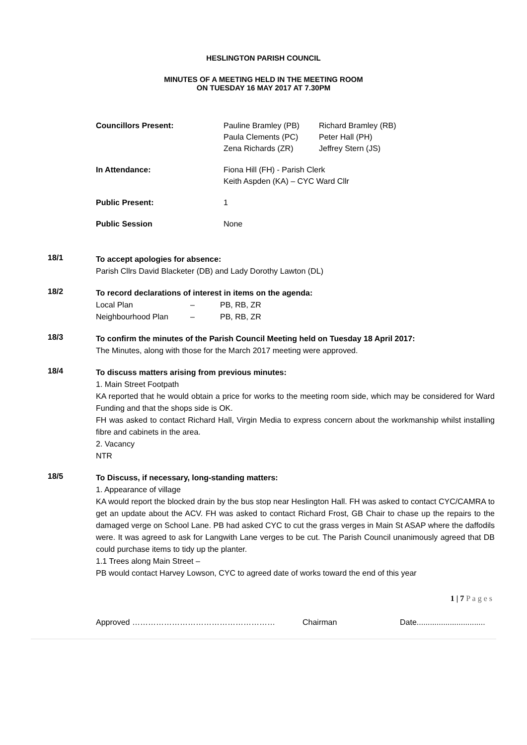HESLINGTON PARISH COUNCIL
MINUTES OF A MEETING HELD IN THE MEETING ROOM
ON TUESDAY 16 MAY 2017 AT 7.30PM
| Councillors Present: | Pauline Bramley (PB) Paula Clements (PC) Zena Richards (ZR) | Richard Bramley (RB) Peter Hall (PH) Jeffrey Stern (JS) |
| In Attendance: | Fiona Hill (FH) - Parish Clerk Keith Aspden (KA) – CYC Ward Cllr | |
| Public Present: | 1 | |
| Public Session | None | |
18/1
To accept apologies for absence:
Parish Cllrs David Blacketer (DB) and Lady Dorothy Lawton (DL)
18/2
To record declarations of interest in items on the agenda:
Local Plan – PB, RB, ZR
Neighbourhood Plan – PB, RB, ZR
18/3
To confirm the minutes of the Parish Council Meeting held on Tuesday 18 April 2017:
The Minutes, along with those for the March 2017 meeting were approved.
18/4
To discuss matters arising from previous minutes:
1. Main Street Footpath
KA reported that he would obtain a price for works to the meeting room side, which may be considered for Ward Funding and that the shops side is OK.
FH was asked to contact Richard Hall, Virgin Media to express concern about the workmanship whilst installing fibre and cabinets in the area.
2. Vacancy
NTR
18/5
To Discuss, if necessary, long-standing matters:
1. Appearance of village
KA would report the blocked drain by the bus stop near Heslington Hall. FH was asked to contact CYC/CAMRA to get an update about the ACV. FH was asked to contact Richard Frost, GB Chair to chase up the repairs to the damaged verge on School Lane. PB had asked CYC to cut the grass verges in Main St ASAP where the daffodils were. It was agreed to ask for Langwith Lane verges to be cut. The Parish Council unanimously agreed that DB could purchase items to tidy up the planter.
1.1 Trees along Main Street –
PB would contact Harvey Lowson, CYC to agreed date of works toward the end of this year
1 | 7 P a g e s
Approved ……………………………………………… Chairman Date...............................